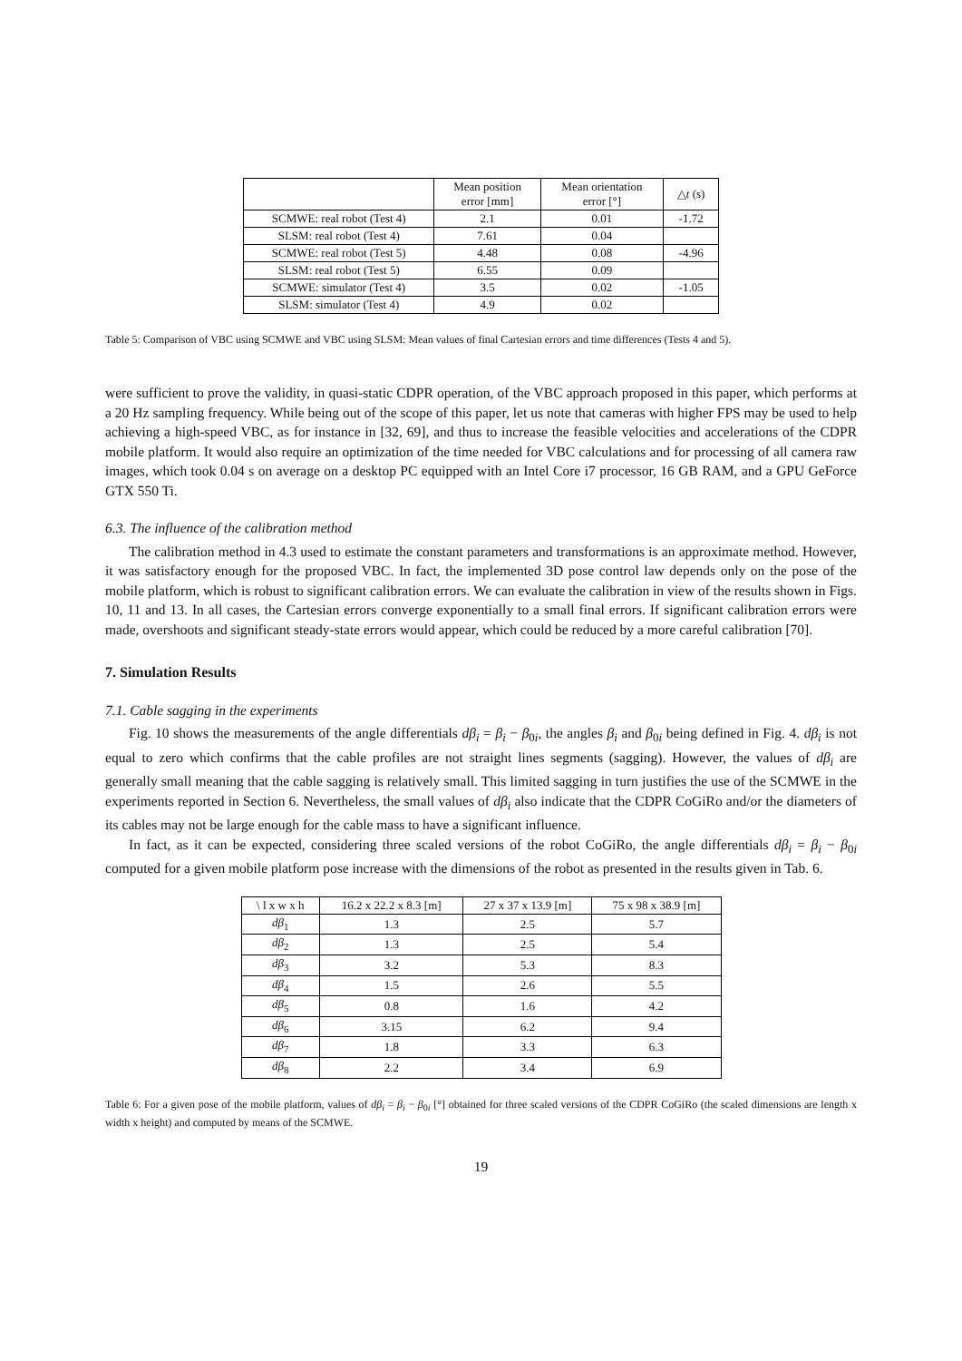| | Mean position error [mm] | Mean orientation error [°] | △ t (s) |
| --- | --- | --- | --- |
| SCMWE: real robot (Test 4) | 2.1 | 0.01 | -1.72 |
| SLSM: real robot (Test 4) | 7.61 | 0.04 | |
| SCMWE: real robot (Test 5) | 4.48 | 0.08 | -4.96 |
| SLSM: real robot (Test 5) | 6.55 | 0.09 | |
| SCMWE: simulator (Test 4) | 3.5 | 0.02 | -1.05 |
| SLSM: simulator (Test 4) | 4.9 | 0.02 | |
Table 5: Comparison of VBC using SCMWE and VBC using SLSM: Mean values of final Cartesian errors and time differences (Tests 4 and 5).
were sufficient to prove the validity, in quasi-static CDPR operation, of the VBC approach proposed in this paper, which performs at a 20 Hz sampling frequency. While being out of the scope of this paper, let us note that cameras with higher FPS may be used to help achieving a high-speed VBC, as for instance in [32, 69], and thus to increase the feasible velocities and accelerations of the CDPR mobile platform. It would also require an optimization of the time needed for VBC calculations and for processing of all camera raw images, which took 0.04 s on average on a desktop PC equipped with an Intel Core i7 processor, 16 GB RAM, and a GPU GeForce GTX 550 Ti.
6.3. The influence of the calibration method
The calibration method in 4.3 used to estimate the constant parameters and transformations is an approximate method. However, it was satisfactory enough for the proposed VBC. In fact, the implemented 3D pose control law depends only on the pose of the mobile platform, which is robust to significant calibration errors. We can evaluate the calibration in view of the results shown in Figs. 10, 11 and 13. In all cases, the Cartesian errors converge exponentially to a small final errors. If significant calibration errors were made, overshoots and significant steady-state errors would appear, which could be reduced by a more careful calibration [70].
7. Simulation Results
7.1. Cable sagging in the experiments
Fig. 10 shows the measurements of the angle differentials dβ<sub>i</sub> = β<sub>i</sub> − β<sub>0i</sub>, the angles β<sub>i</sub> and β<sub>0i</sub> being defined in Fig. 4. dβ<sub>i</sub> is not equal to zero which confirms that the cable profiles are not straight lines segments (sagging). However, the values of dβ<sub>i</sub> are generally small meaning that the cable sagging is relatively small. This limited sagging in turn justifies the use of the SCMWE in the experiments reported in Section 6. Nevertheless, the small values of dβ<sub>i</sub> also indicate that the CDPR CoGiRo and/or the diameters of its cables may not be large enough for the cable mass to have a significant influence.
In fact, as it can be expected, considering three scaled versions of the robot CoGiRo, the angle differentials dβ<sub>i</sub> = β<sub>i</sub> − β<sub>0i</sub> computed for a given mobile platform pose increase with the dimensions of the robot as presented in the results given in Tab. 6.
| \ l x w x h | 16.2 x 22.2 x 8.3 [m] | 27 x 37 x 13.9 [m] | 75 x 98 x 38.9 [m] |
| --- | --- | --- | --- |
| dβ<sub>1</sub> | 1.3 | 2.5 | 5.7 |
| dβ<sub>2</sub> | 1.3 | 2.5 | 5.4 |
| dβ<sub>3</sub> | 3.2 | 5.3 | 8.3 |
| dβ<sub>4</sub> | 1.5 | 2.6 | 5.5 |
| dβ<sub>5</sub> | 0.8 | 1.6 | 4.2 |
| dβ<sub>6</sub> | 3.15 | 6.2 | 9.4 |
| dβ<sub>7</sub> | 1.8 | 3.3 | 6.3 |
| dβ<sub>8</sub> | 2.2 | 3.4 | 6.9 |
Table 6: For a given pose of the mobile platform, values of dβ<sub>i</sub> = β<sub>i</sub> − β<sub>0i</sub> [°] obtained for three scaled versions of the CDPR CoGiRo (the scaled dimensions are length x width x height) and computed by means of the SCMWE.
19